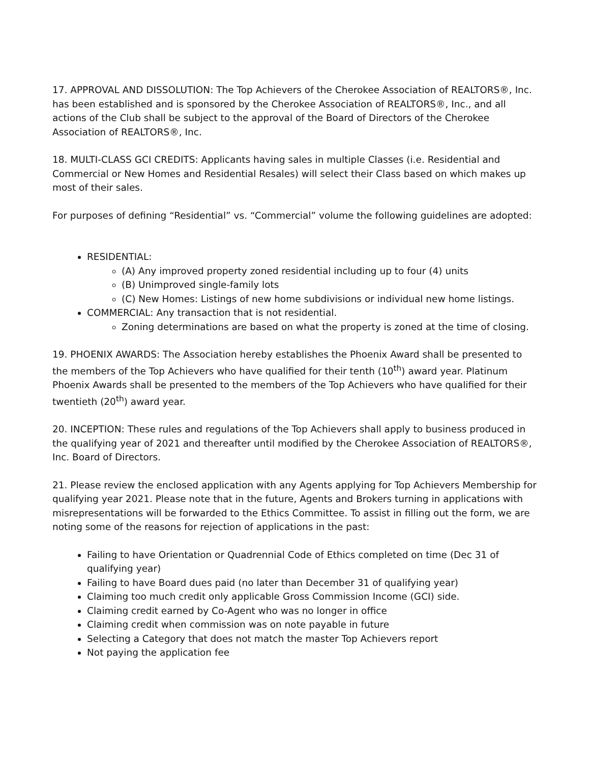17. APPROVAL AND DISSOLUTION: The Top Achievers of the Cherokee Association of REALTORS®, Inc. has been established and is sponsored by the Cherokee Association of REALTORS®, Inc., and all actions of the Club shall be subject to the approval of the Board of Directors of the Cherokee Association of REALTORS®, Inc.
18. MULTI-CLASS GCI CREDITS: Applicants having sales in multiple Classes (i.e. Residential and Commercial or New Homes and Residential Resales) will select their Class based on which makes up most of their sales.
For purposes of defining “Residential” vs. “Commercial” volume the following guidelines are adopted:
RESIDENTIAL:
(A) Any improved property zoned residential including up to four (4) units
(B) Unimproved single-family lots
(C) New Homes: Listings of new home subdivisions or individual new home listings.
COMMERCIAL: Any transaction that is not residential.
Zoning determinations are based on what the property is zoned at the time of closing.
19. PHOENIX AWARDS: The Association hereby establishes the Phoenix Award shall be presented to the members of the Top Achievers who have qualified for their tenth (10<sup>th</sup>) award year. Platinum Phoenix Awards shall be presented to the members of the Top Achievers who have qualified for their twentieth (20<sup>th</sup>) award year.
20. INCEPTION: These rules and regulations of the Top Achievers shall apply to business produced in the qualifying year of 2021 and thereafter until modified by the Cherokee Association of REALTORS®, Inc. Board of Directors.
21. Please review the enclosed application with any Agents applying for Top Achievers Membership for qualifying year 2021. Please note that in the future, Agents and Brokers turning in applications with misrepresentations will be forwarded to the Ethics Committee. To assist in filling out the form, we are noting some of the reasons for rejection of applications in the past:
Failing to have Orientation or Quadrennial Code of Ethics completed on time (Dec 31 of qualifying year)
Failing to have Board dues paid (no later than December 31 of qualifying year)
Claiming too much credit only applicable Gross Commission Income (GCI) side.
Claiming credit earned by Co-Agent who was no longer in office
Claiming credit when commission was on note payable in future
Selecting a Category that does not match the master Top Achievers report
Not paying the application fee